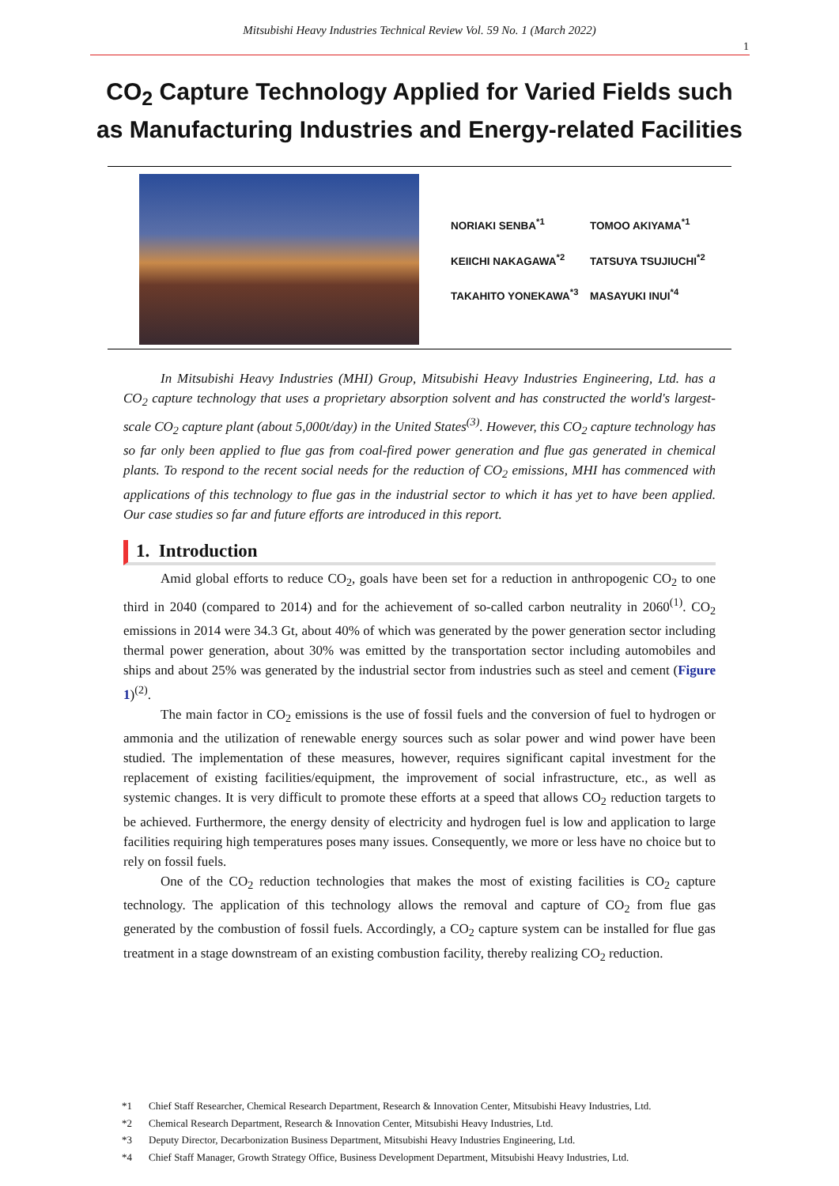Mitsubishi Heavy Industries Technical Review Vol. 59 No. 1 (March 2022)
1
CO<sub>2</sub> Capture Technology Applied for Varied Fields such
as Manufacturing Industries and Energy-related Facilities
| NORIAKI SENBA<sup>*1</sup> | TOMOO AKIYAMA<sup>*1</sup> |
| KEIICHI NAKAGAWA<sup>*2</sup> | TATSUYA TSUJIUCHI<sup>*2</sup> |
| TAKAHITO YONEKAWA<sup>*3</sup> | MASAYUKI INUI<sup>*4</sup> |
In Mitsubishi Heavy Industries (MHI) Group, Mitsubishi Heavy Industries Engineering, Ltd. has a CO<sub>2</sub> capture technology that uses a proprietary absorption solvent and has constructed the world's largest-scale CO<sub>2</sub> capture plant (about 5,000t/day) in the United States<sup>(3)</sup>. However, this CO<sub>2</sub> capture technology has so far only been applied to flue gas from coal-fired power generation and flue gas generated in chemical plants. To respond to the recent social needs for the reduction of CO<sub>2</sub> emissions, MHI has commenced with applications of this technology to flue gas in the industrial sector to which it has yet to have been applied. Our case studies so far and future efforts are introduced in this report.
1. Introduction
Amid global efforts to reduce CO<sub>2</sub>, goals have been set for a reduction in anthropogenic CO<sub>2</sub> to one third in 2040 (compared to 2014) and for the achievement of so-called carbon neutrality in 2060<sup>(1)</sup>. CO<sub>2</sub> emissions in 2014 were 34.3 Gt, about 40% of which was generated by the power generation sector including thermal power generation, about 30% was emitted by the transportation sector including automobiles and ships and about 25% was generated by the industrial sector from industries such as steel and cement (Figure 1)<sup>(2)</sup>.
The main factor in CO<sub>2</sub> emissions is the use of fossil fuels and the conversion of fuel to hydrogen or ammonia and the utilization of renewable energy sources such as solar power and wind power have been studied. The implementation of these measures, however, requires significant capital investment for the replacement of existing facilities/equipment, the improvement of social infrastructure, etc., as well as systemic changes. It is very difficult to promote these efforts at a speed that allows CO<sub>2</sub> reduction targets to be achieved. Furthermore, the energy density of electricity and hydrogen fuel is low and application to large facilities requiring high temperatures poses many issues. Consequently, we more or less have no choice but to rely on fossil fuels.
One of the CO<sub>2</sub> reduction technologies that makes the most of existing facilities is CO<sub>2</sub> capture technology. The application of this technology allows the removal and capture of CO<sub>2</sub> from flue gas generated by the combustion of fossil fuels. Accordingly, a CO<sub>2</sub> capture system can be installed for flue gas treatment in a stage downstream of an existing combustion facility, thereby realizing CO<sub>2</sub> reduction.
*1 Chief Staff Researcher, Chemical Research Department, Research & Innovation Center, Mitsubishi Heavy Industries, Ltd.
*2 Chemical Research Department, Research & Innovation Center, Mitsubishi Heavy Industries, Ltd.
*3 Deputy Director, Decarbonization Business Department, Mitsubishi Heavy Industries Engineering, Ltd.
*4 Chief Staff Manager, Growth Strategy Office, Business Development Department, Mitsubishi Heavy Industries, Ltd.